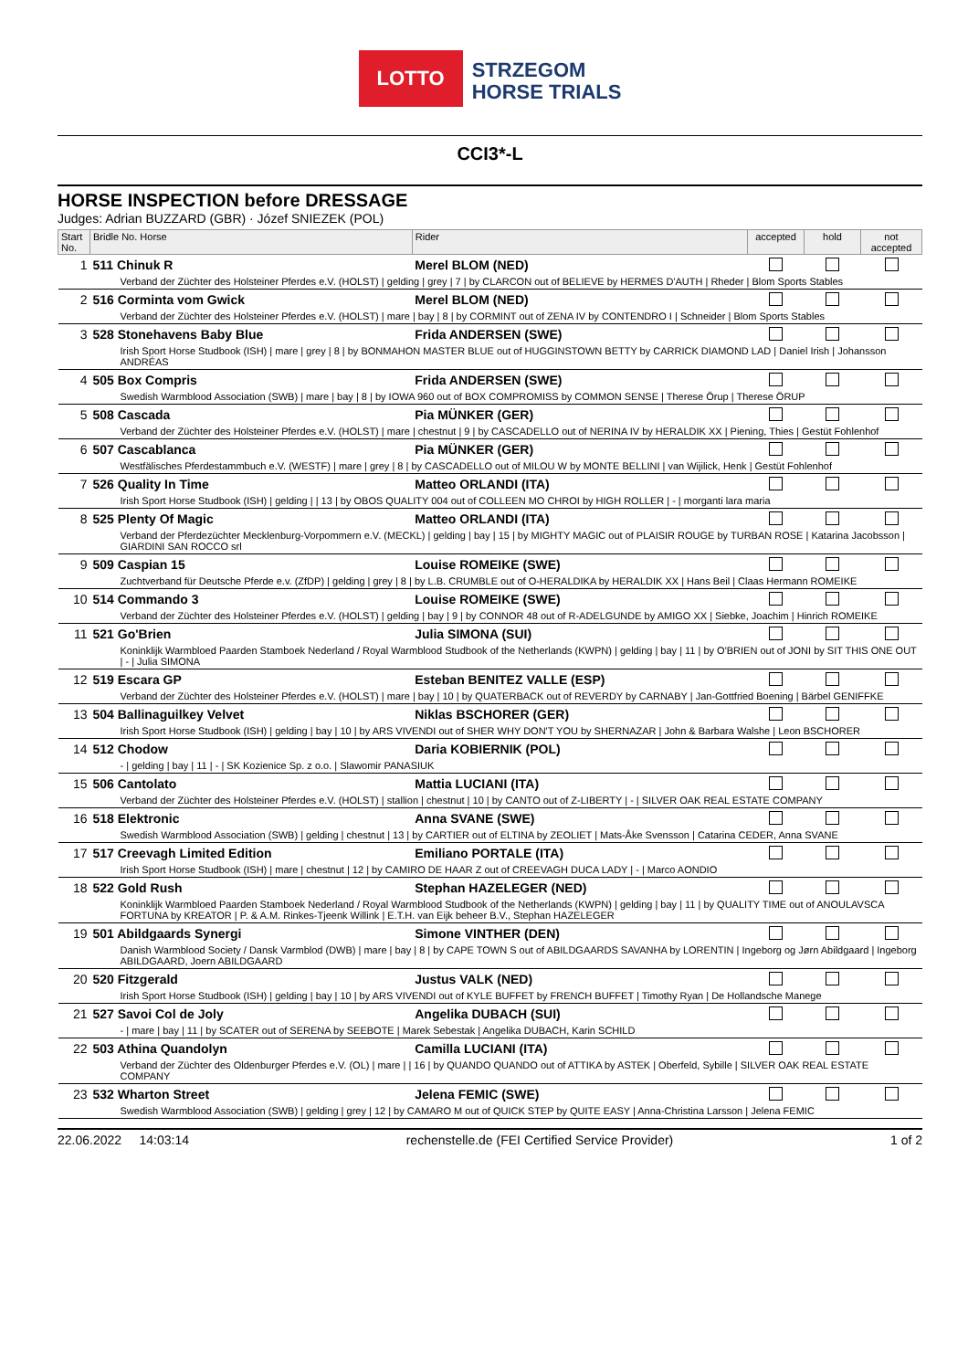LOTTO STRZEGOM
HORSE TRIALS
CCI3*-L
HORSE INSPECTION before DRESSAGE
Judges: Adrian BUZZARD (GBR) · Józef SNIEZEK (POL)
| Start No. | Bridle No. Horse | Rider | accepted | hold | not accepted |
| --- | --- | --- | --- | --- | --- |
| 1 | 511 Chinuk R | Merel BLOM (NED) | | | |
| | Verband der Züchter des Holsteiner Pferdes e.V. (HOLST) / gelding / grey / 7 / by CLARCON out of BELIEVE by HERMES D'AUTH / Rheder / Blom Sports Stables | | | | |
| 2 | 516 Corminta vom Gwick | Merel BLOM (NED) | | | |
| | Verband der Züchter des Holsteiner Pferdes e.V. (HOLST) / mare / bay / 8 / by CORMINT out of ZENA IV by CONTENDRO I / Schneider / Blom Sports Stables | | | | |
| 3 | 528 Stonehavens Baby Blue | Frida ANDERSEN (SWE) | | | |
| | Irish Sport Horse Studbook (ISH) / mare / grey / 8 / by BONMAHON MASTER BLUE out of HUGGINSTOWN BETTY by CARRICK DIAMOND LAD / Daniel Irish / Johansson ANDRÉAS | | | | |
| 4 | 505 Box Compris | Frida ANDERSEN (SWE) | | | |
| | Swedish Warmblood Association (SWB) / mare / bay / 8 / by IOWA 960 out of BOX COMPROMISS by COMMON SENSE / Therese Örup / Therese ÖRUP | | | | |
| 5 | 508 Cascada | Pia MÜNKER (GER) | | | |
| | Verband der Züchter des Holsteiner Pferdes e.V. (HOLST) / mare / chestnut / 9 / by CASCADELLO out of NERINA IV by HERALDIK XX / Piening, Thies / Gestüt Fohlenhof | | | | |
| 6 | 507 Cascablanca | Pia MÜNKER (GER) | | | |
| | Westfälisches Pferdestammbuch e.V. (WESTF) / mare / grey / 8 / by CASCADELLO out of MILOU W by MONTE BELLINI / van Wijilick, Henk / Gestüt Fohlenhof | | | | |
| 7 | 526 Quality In Time | Matteo ORLANDI (ITA) | | | |
| | Irish Sport Horse Studbook (ISH) / gelding / / 13 / by OBOS QUALITY 004 out of COLLEEN MO CHROI by HIGH ROLLER / - / morganti lara maria | | | | |
| 8 | 525 Plenty Of Magic | Matteo ORLANDI (ITA) | | | |
| | Verband der Pferdezüchter Mecklenburg-Vorpommern e.V. (MECKL) / gelding / bay / 15 / by MIGHTY MAGIC out of PLAISIR ROUGE by TURBAN ROSE / Katarina Jacobsson / GIARDINI SAN ROCCO srl | | | | |
| 9 | 509 Caspian 15 | Louise ROMEIKE (SWE) | | | |
| | Zuchtverband für Deutsche Pferde e.v. (ZfDP) / gelding / grey / 8 / by L.B. CRUMBLE out of O-HERALDIKA by HERALDIK XX / Hans Beil / Claas Hermann ROMEIKE | | | | |
| 10 | 514 Commando 3 | Louise ROMEIKE (SWE) | | | |
| | Verband der Züchter des Holsteiner Pferdes e.V. (HOLST) / gelding / bay / 9 / by CONNOR 48 out of R-ADELGUNDE by AMIGO XX / Siebke, Joachim / Hinrich ROMEIKE | | | | |
| 11 | 521 Go'Brien | Julia SIMONA (SUI) | | | |
| | Koninklijk Warmbloed Paarden Stamboek Nederland / Royal Warmblood Studbook of the Netherlands (KWPN) / gelding / bay / 11 / by O'BRIEN out of JONI by SIT THIS ONE OUT / - / Julia SIMONA | | | | |
| 12 | 519 Escara GP | Esteban BENITEZ VALLE (ESP) | | | |
| | Verband der Züchter des Holsteiner Pferdes e.V. (HOLST) / mare / bay / 10 / by QUATERBACK out of REVERDY by CARNABY / Jan-Gottfried Boening / Bärbel GENIFFKE | | | | |
| 13 | 504 Ballinaguilkey Velvet | Niklas BSCHORER (GER) | | | |
| | Irish Sport Horse Studbook (ISH) / gelding / bay / 10 / by ARS VIVENDI out of SHER WHY DON'T YOU by SHERNAZAR / John & Barbara Walshe / Leon BSCHORER | | | | |
| 14 | 512 Chodow | Daria KOBIERNIK (POL) | | | |
| | - / gelding / bay / 11 / - / SK Kozienice Sp. z o.o. / Slawomir PANASIUK | | | | |
| 15 | 506 Cantolato | Mattia LUCIANI (ITA) | | | |
| | Verband der Züchter des Holsteiner Pferdes e.V. (HOLST) / stallion / chestnut / 10 / by CANTO out of Z-LIBERTY / - / SILVER OAK REAL ESTATE COMPANY | | | | |
| 16 | 518 Elektronic | Anna SVANE (SWE) | | | |
| | Swedish Warmblood Association (SWB) / gelding / chestnut / 13 / by CARTIER out of ELTINA by ZEOLIET / Mats-Åke Svensson / Catarina CEDER, Anna SVANE | | | | |
| 17 | 517 Creevagh Limited Edition | Emiliano PORTALE (ITA) | | | |
| | Irish Sport Horse Studbook (ISH) / mare / chestnut / 12 / by CAMIRO DE HAAR Z out of CREEVAGH DUCA LADY / - / Marco AONDIO | | | | |
| 18 | 522 Gold Rush | Stephan HAZELEGER (NED) | | | |
| | Koninklijk Warmbloed Paarden Stamboek Nederland / Royal Warmblood Studbook of the Netherlands (KWPN) / gelding / bay / 11 / by QUALITY TIME out of ANOULAVSCA FORTUNA by KREATOR / P. & A.M. Rinkes-Tjeenk Willink / E.T.H. van Eijk beheer B.V., Stephan HAZELEGER | | | | |
| 19 | 501 Abildgaards Synergi | Simone VINTHER (DEN) | | | |
| | Danish Warmblood Society / Dansk Varmblod (DWB) / mare / bay / 8 / by CAPE TOWN S out of ABILDGAARDS SAVANHA by LORENTIN / Ingeborg og Jørn Abildgaard / Ingeborg ABILDGAARD, Joern ABILDGAARD | | | | |
| 20 | 520 Fitzgerald | Justus VALK (NED) | | | |
| | Irish Sport Horse Studbook (ISH) / gelding / bay / 10 / by ARS VIVENDI out of KYLE BUFFET by FRENCH BUFFET / Timothy Ryan / De Hollandsche Manege | | | | |
| 21 | 527 Savoi Col de Joly | Angelika DUBACH (SUI) | | | |
| | - / mare / bay / 11 / by SCATER out of SERENA by SEEBOTE / Marek Sebestak / Angelika DUBACH, Karin SCHILD | | | | |
| 22 | 503 Athina Quandolyn | Camilla LUCIANI (ITA) | | | |
| | Verband der Züchter des Oldenburger Pferdes e.V. (OL) / mare / / 16 / by QUANDO QUANDO out of ATTIKA by ASTEK / Oberfeld, Sybille / SILVER OAK REAL ESTATE COMPANY | | | | |
| 23 | 532 Wharton Street | Jelena FEMIC (SWE) | | | |
| | Swedish Warmblood Association (SWB) / gelding / grey / 12 / by CAMARO M out of QUICK STEP by QUITE EASY / Anna-Christina Larsson / Jelena FEMIC | | | | |
22.06.2022 14:03:14 rechenstelle.de (FEI Certified Service Provider) 1 of 2